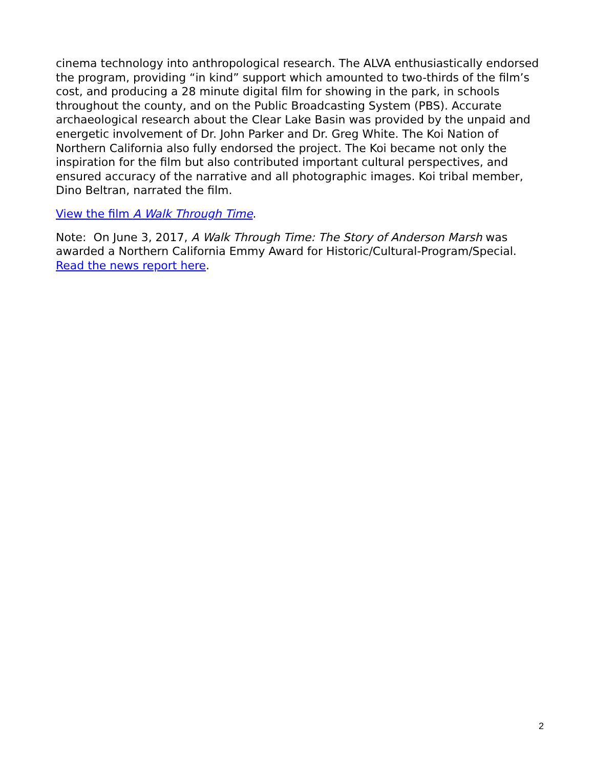cinema technology into anthropological research. The ALVA enthusiastically endorsed the program, providing “in kind” support which amounted to two-thirds of the film’s cost, and producing a 28 minute digital film for showing in the park, in schools throughout the county, and on the Public Broadcasting System (PBS). Accurate archaeological research about the Clear Lake Basin was provided by the unpaid and energetic involvement of Dr. John Parker and Dr. Greg White. The Koi Nation of Northern California also fully endorsed the project. The Koi became not only the inspiration for the film but also contributed important cultural perspectives, and ensured accuracy of the narrative and all photographic images. Koi tribal member, Dino Beltran, narrated the film.
View the film A Walk Through Time.
Note: On June 3, 2017, A Walk Through Time: The Story of Anderson Marsh was awarded a Northern California Emmy Award for Historic/Cultural-Program/Special. Read the news report here.
2